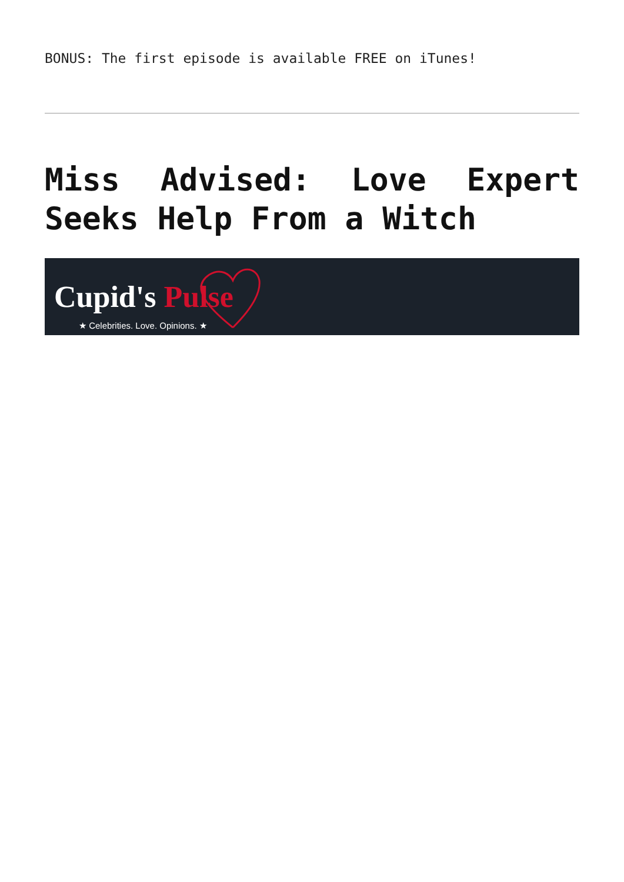BONUS: The first episode is available FREE on iTunes!
Miss Advised: Love Expert Seeks Help From a Witch
Cupid's Pulse
★ Celebrities. Love. Opinions. ★